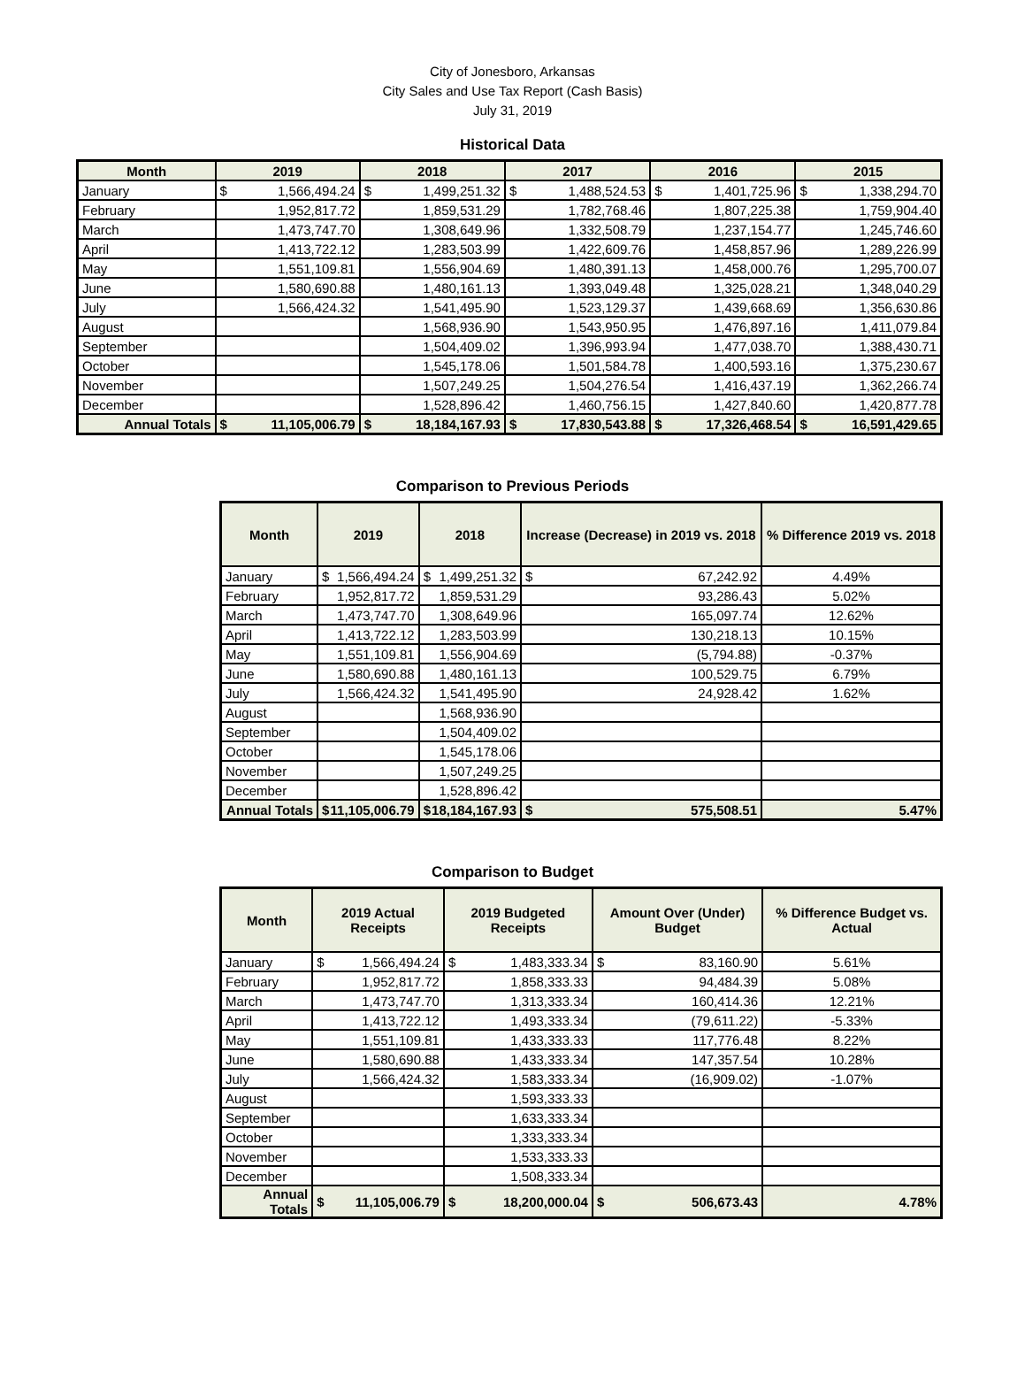City of Jonesboro, Arkansas
City Sales and Use Tax Report (Cash Basis)
July 31, 2019
Historical Data
| Month | 2019 | 2018 | 2017 | 2016 | 2015 |
| --- | --- | --- | --- | --- | --- |
| January | $ 1,566,494.24 | $ 1,499,251.32 | $ 1,488,524.53 | $ 1,401,725.96 | $ 1,338,294.70 |
| February | 1,952,817.72 | 1,859,531.29 | 1,782,768.46 | 1,807,225.38 | 1,759,904.40 |
| March | 1,473,747.70 | 1,308,649.96 | 1,332,508.79 | 1,237,154.77 | 1,245,746.60 |
| April | 1,413,722.12 | 1,283,503.99 | 1,422,609.76 | 1,458,857.96 | 1,289,226.99 |
| May | 1,551,109.81 | 1,556,904.69 | 1,480,391.13 | 1,458,000.76 | 1,295,700.07 |
| June | 1,580,690.88 | 1,480,161.13 | 1,393,049.48 | 1,325,028.21 | 1,348,040.29 |
| July | 1,566,424.32 | 1,541,495.90 | 1,523,129.37 | 1,439,668.69 | 1,356,630.86 |
| August | | 1,568,936.90 | 1,543,950.95 | 1,476,897.16 | 1,411,079.84 |
| September | | 1,504,409.02 | 1,396,993.94 | 1,477,038.70 | 1,388,430.71 |
| October | | 1,545,178.06 | 1,501,584.78 | 1,400,593.16 | 1,375,230.67 |
| November | | 1,507,249.25 | 1,504,276.54 | 1,416,437.19 | 1,362,266.74 |
| December | | 1,528,896.42 | 1,460,756.15 | 1,427,840.60 | 1,420,877.78 |
| Annual Totals | $ 11,105,006.79 | $ 18,184,167.93 | $ 17,830,543.88 | $ 17,326,468.54 | $ 16,591,429.65 |
Comparison to Previous Periods
| Month | 2019 | 2018 | Increase (Decrease) in 2019 vs. 2018 | % Difference 2019 vs. 2018 |
| --- | --- | --- | --- | --- |
| January | $ 1,566,494.24 | $ 1,499,251.32 | $ 67,242.92 | 4.49% |
| February | 1,952,817.72 | 1,859,531.29 | 93,286.43 | 5.02% |
| March | 1,473,747.70 | 1,308,649.96 | 165,097.74 | 12.62% |
| April | 1,413,722.12 | 1,283,503.99 | 130,218.13 | 10.15% |
| May | 1,551,109.81 | 1,556,904.69 | (5,794.88) | -0.37% |
| June | 1,580,690.88 | 1,480,161.13 | 100,529.75 | 6.79% |
| July | 1,566,424.32 | 1,541,495.90 | 24,928.42 | 1.62% |
| August | | 1,568,936.90 | | |
| September | | 1,504,409.02 | | |
| October | | 1,545,178.06 | | |
| November | | 1,507,249.25 | | |
| December | | 1,528,896.42 | | |
| Annual Totals | $ 11,105,006.79 | $ 18,184,167.93 | $ 575,508.51 | 5.47% |
Comparison to Budget
| Month | 2019 Actual Receipts | 2019 Budgeted Receipts | Amount Over (Under) Budget | % Difference Budget vs. Actual |
| --- | --- | --- | --- | --- |
| January | $ 1,566,494.24 | $ 1,483,333.34 | $ 83,160.90 | 5.61% |
| February | 1,952,817.72 | 1,858,333.33 | 94,484.39 | 5.08% |
| March | 1,473,747.70 | 1,313,333.34 | 160,414.36 | 12.21% |
| April | 1,413,722.12 | 1,493,333.34 | (79,611.22) | -5.33% |
| May | 1,551,109.81 | 1,433,333.33 | 117,776.48 | 8.22% |
| June | 1,580,690.88 | 1,433,333.34 | 147,357.54 | 10.28% |
| July | 1,566,424.32 | 1,583,333.34 | (16,909.02) | -1.07% |
| August | | 1,593,333.33 | | |
| September | | 1,633,333.34 | | |
| October | | 1,333,333.34 | | |
| November | | 1,533,333.33 | | |
| December | | 1,508,333.34 | | |
| Annual Totals | $ 11,105,006.79 | $ 18,200,000.04 | $ 506,673.43 | 4.78% |